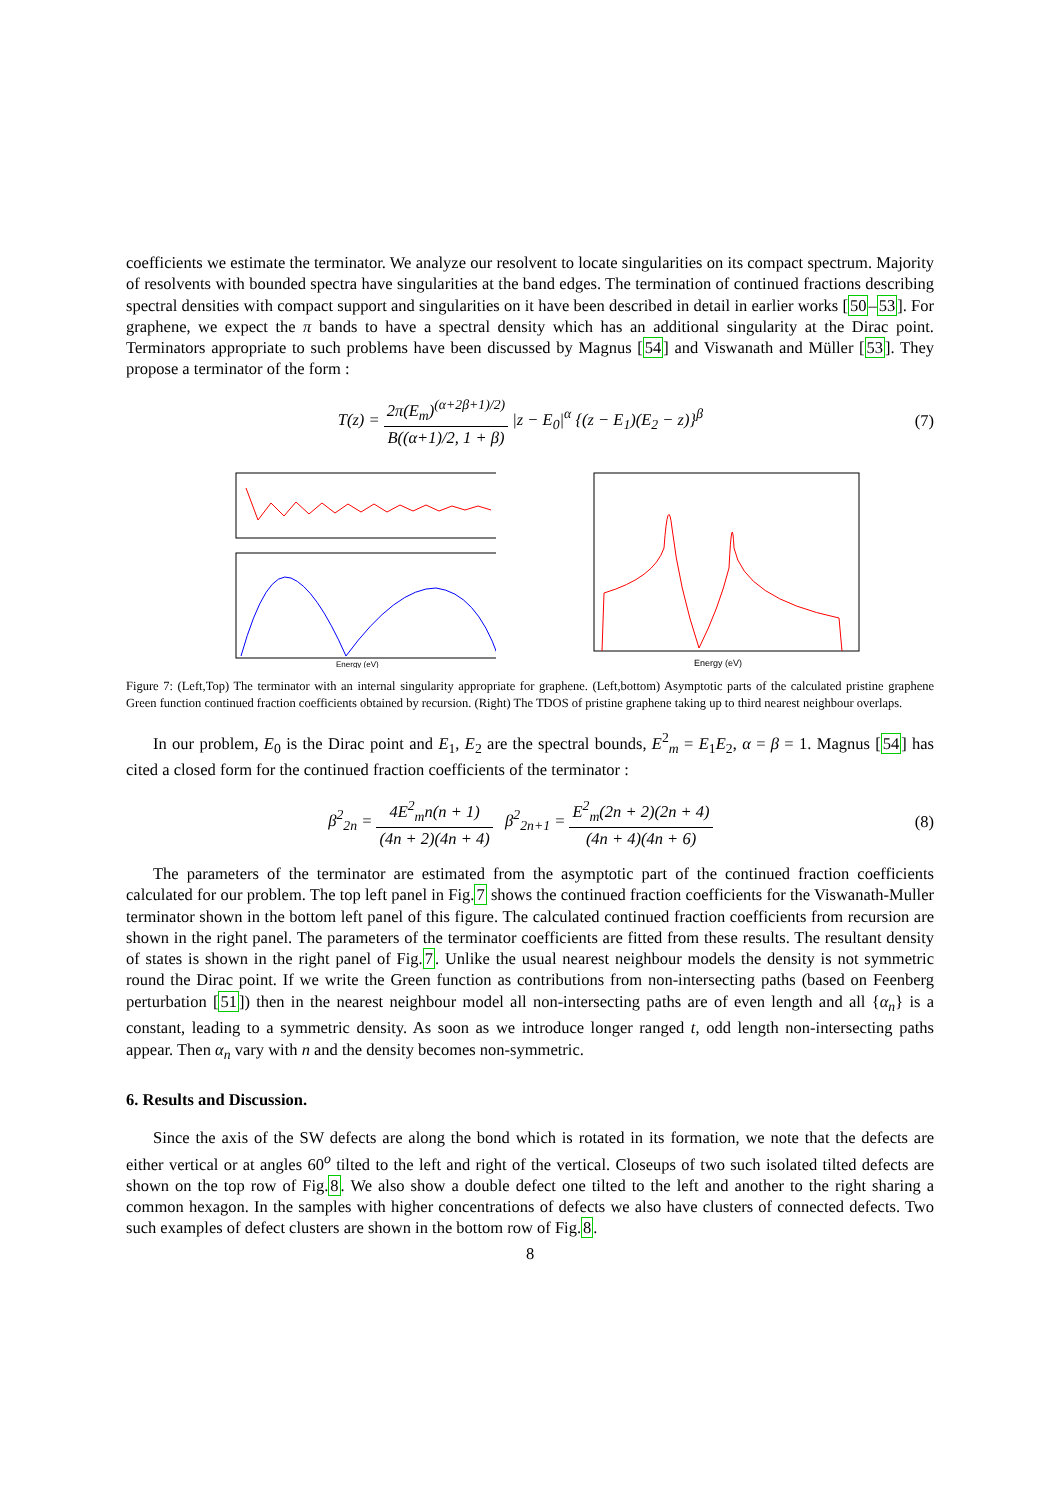coefficients we estimate the terminator. We analyze our resolvent to locate singularities on its compact spectrum. Majority of resolvents with bounded spectra have singularities at the band edges. The termination of continued fractions describing spectral densities with compact support and singularities on it have been described in detail in earlier works [50–53]. For graphene, we expect the π bands to have a spectral density which has an additional singularity at the Dirac point. Terminators appropriate to such problems have been discussed by Magnus [54] and Viswanath and Müller [53]. They propose a terminator of the form :
T(z) = 2π(E<sub>m</sub>)<sup>(α+2β+1)/2)</sup> B((α+1)/2, 1 + β) |z − E<sub>0</sub>|<sup>α</sup> {(z − E<sub>1</sub>)(E<sub>2</sub> − z)}<sup>β</sup>
(7)
Energy (eV)
Energy (eV)
Figure 7: (Left,Top) The terminator with an internal singularity appropriate for graphene. (Left,bottom) Asymptotic parts of the calculated pristine graphene Green function continued fraction coefficients obtained by recursion. (Right) The TDOS of pristine graphene taking up to third nearest neighbour overlaps.
In our problem, E<sub>0</sub> is the Dirac point and E<sub>1</sub>, E<sub>2</sub> are the spectral bounds, E<sup>2</sup><sub>m</sub> = E<sub>1</sub>E<sub>2</sub>, α = β = 1. Magnus [54] has cited a closed form for the continued fraction coefficients of the terminator :
β<sup>2</sup><sub>2n</sub> = 4E<sup>2</sup><sub>m</sub>n(n + 1) (4n + 2)(4n + 4) β<sup>2</sup><sub>2n+1</sub> = E<sup>2</sup><sub>m</sub>(2n + 2)(2n + 4) (4n + 4)(4n + 6)
(8)
The parameters of the terminator are estimated from the asymptotic part of the continued fraction coefficients calculated for our problem. The top left panel in Fig.7 shows the continued fraction coefficients for the Viswanath-Muller terminator shown in the bottom left panel of this figure. The calculated continued fraction coefficients from recursion are shown in the right panel. The parameters of the terminator coefficients are fitted from these results. The resultant density of states is shown in the right panel of Fig.7. Unlike the usual nearest neighbour models the density is not symmetric round the Dirac point. If we write the Green function as contributions from non-intersecting paths (based on Feenberg perturbation [51]) then in the nearest neighbour model all non-intersecting paths are of even length and all {α<sub>n</sub>} is a constant, leading to a symmetric density. As soon as we introduce longer ranged t, odd length non-intersecting paths appear. Then α<sub>n</sub> vary with n and the density becomes non-symmetric.
6. Results and Discussion.
Since the axis of the SW defects are along the bond which is rotated in its formation, we note that the defects are either vertical or at angles 60<sup>o</sup> tilted to the left and right of the vertical. Closeups of two such isolated tilted defects are shown on the top row of Fig.8. We also show a double defect one tilted to the left and another to the right sharing a common hexagon. In the samples with higher concentrations of defects we also have clusters of connected defects. Two such examples of defect clusters are shown in the bottom row of Fig.8.
8